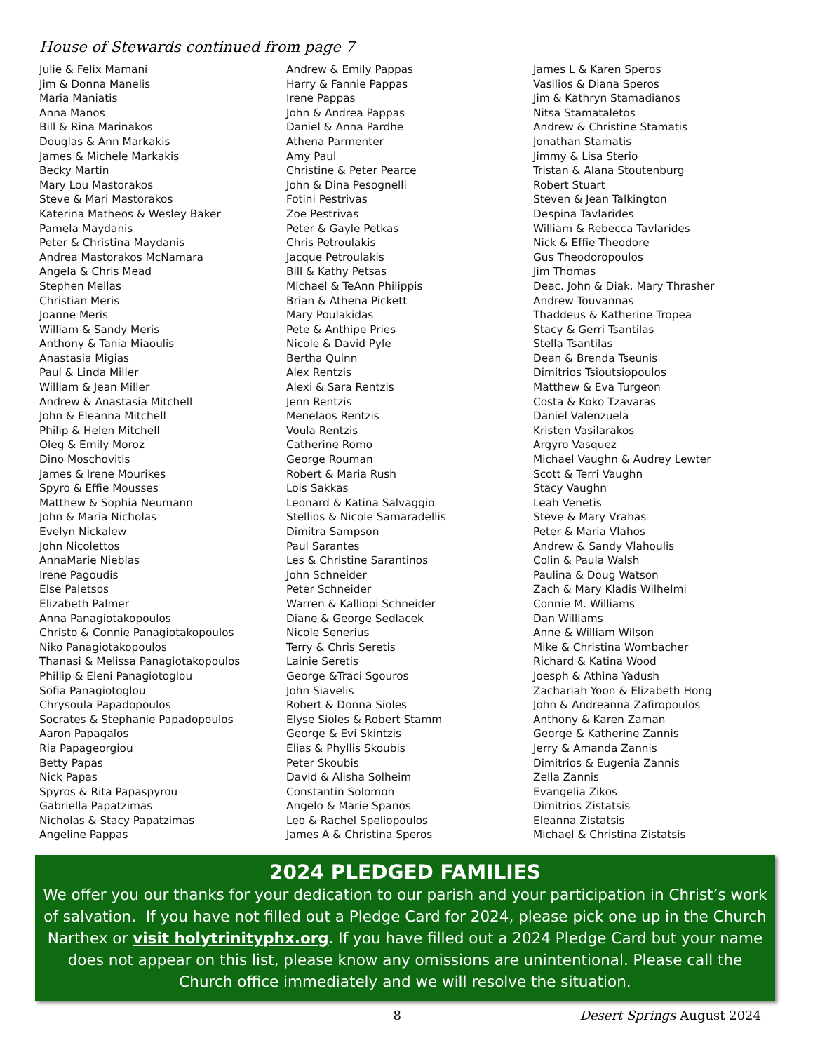House of Stewards continued from page 7
Julie & Felix Mamani
Jim & Donna Manelis
Maria Maniatis
Anna Manos
Bill & Rina Marinakos
Douglas & Ann Markakis
James & Michele Markakis
Becky Martin
Mary Lou Mastorakos
Steve & Mari Mastorakos
Katerina Matheos & Wesley Baker
Pamela Maydanis
Peter & Christina Maydanis
Andrea Mastorakos McNamara
Angela & Chris Mead
Stephen Mellas
Christian Meris
Joanne Meris
William & Sandy Meris
Anthony & Tania Miaoulis
Anastasia Migias
Paul & Linda Miller
William & Jean Miller
Andrew & Anastasia Mitchell
John & Eleanna Mitchell
Philip & Helen Mitchell
Oleg & Emily Moroz
Dino Moschovitis
James & Irene Mourikes
Spyro & Effie Mousses
Matthew & Sophia Neumann
John & Maria Nicholas
Evelyn Nickalew
John Nicolettos
AnnaMarie Nieblas
Irene Pagoudis
Else Paletsos
Elizabeth Palmer
Anna Panagiotakopoulos
Christo & Connie Panagiotakopoulos
Niko Panagiotakopoulos
Thanasi & Melissa Panagiotakopoulos
Phillip & Eleni Panagiotoglou
Sofia Panagiotoglou
Chrysoula Papadopoulos
Socrates & Stephanie Papadopoulos
Aaron Papagalos
Ria Papageorgiou
Betty Papas
Nick Papas
Spyros & Rita Papaspyrou
Gabriella Papatzimas
Nicholas & Stacy Papatzimas
Angeline Pappas
Andrew & Emily Pappas
Harry & Fannie Pappas
Irene Pappas
John & Andrea Pappas
Daniel & Anna Pardhe
Athena Parmenter
Amy Paul
Christine & Peter Pearce
John & Dina Pesognelli
Fotini Pestrivas
Zoe Pestrivas
Peter & Gayle Petkas
Chris Petroulakis
Jacque Petroulakis
Bill & Kathy Petsas
Michael & TeAnn Philippis
Brian & Athena Pickett
Mary Poulakidas
Pete & Anthipe Pries
Nicole & David Pyle
Bertha Quinn
Alex Rentzis
Alexi & Sara Rentzis
Jenn Rentzis
Menelaos Rentzis
Voula Rentzis
Catherine Romo
George Rouman
Robert & Maria Rush
Lois Sakkas
Leonard & Katina Salvaggio
Stellios & Nicole Samaradellis
Dimitra Sampson
Paul Sarantes
Les & Christine Sarantinos
John Schneider
Peter Schneider
Warren & Kalliopi Schneider
Diane & George Sedlacek
Nicole Senerius
Terry & Chris Seretis
Lainie Seretis
George &Traci Sgouros
John Siavelis
Robert & Donna Sioles
Elyse Sioles & Robert Stamm
George & Evi Skintzis
Elias & Phyllis Skoubis
Peter Skoubis
David & Alisha Solheim
Constantin Solomon
Angelo & Marie Spanos
Leo & Rachel Speliopoulos
James A & Christina Speros
James L & Karen Speros
Vasilios & Diana Speros
Jim & Kathryn Stamadianos
Nitsa Stamataletos
Andrew & Christine Stamatis
Jonathan Stamatis
Jimmy & Lisa Sterio
Tristan & Alana Stoutenburg
Robert Stuart
Steven & Jean Talkington
Despina Tavlarides
William & Rebecca Tavlarides
Nick & Effie Theodore
Gus Theodoropoulos
Jim Thomas
Deac. John & Diak. Mary Thrasher
Andrew Touvannas
Thaddeus & Katherine Tropea
Stacy & Gerri Tsantilas
Stella Tsantilas
Dean & Brenda Tseunis
Dimitrios Tsioutsiopoulos
Matthew & Eva Turgeon
Costa & Koko Tzavaras
Daniel Valenzuela
Kristen Vasilarakos
Argyro Vasquez
Michael Vaughn & Audrey Lewter
Scott & Terri Vaughn
Stacy Vaughn
Leah Venetis
Steve & Mary Vrahas
Peter & Maria Vlahos
Andrew & Sandy Vlahoulis
Colin & Paula Walsh
Paulina & Doug Watson
Zach & Mary Kladis Wilhelmi
Connie M. Williams
Dan Williams
Anne & William Wilson
Mike & Christina Wombacher
Richard & Katina Wood
Joesph & Athina Yadush
Zachariah Yoon & Elizabeth Hong
John & Andreanna Zafiropoulos
Anthony & Karen Zaman
George & Katherine Zannis
Jerry & Amanda Zannis
Dimitrios & Eugenia Zannis
Zella Zannis
Evangelia Zikos
Dimitrios Zistatsis
Eleanna Zistatsis
Michael & Christina Zistatsis
2024 PLEDGED FAMILIES
We offer you our thanks for your dedication to our parish and your participation in Christ’s work of salvation. If you have not filled out a Pledge Card for 2024, please pick one up in the Church Narthex or visit holytrinityphx.org. If you have filled out a 2024 Pledge Card but your name does not appear on this list, please know any omissions are unintentional. Please call the Church office immediately and we will resolve the situation.
8 Desert Springs August 2024